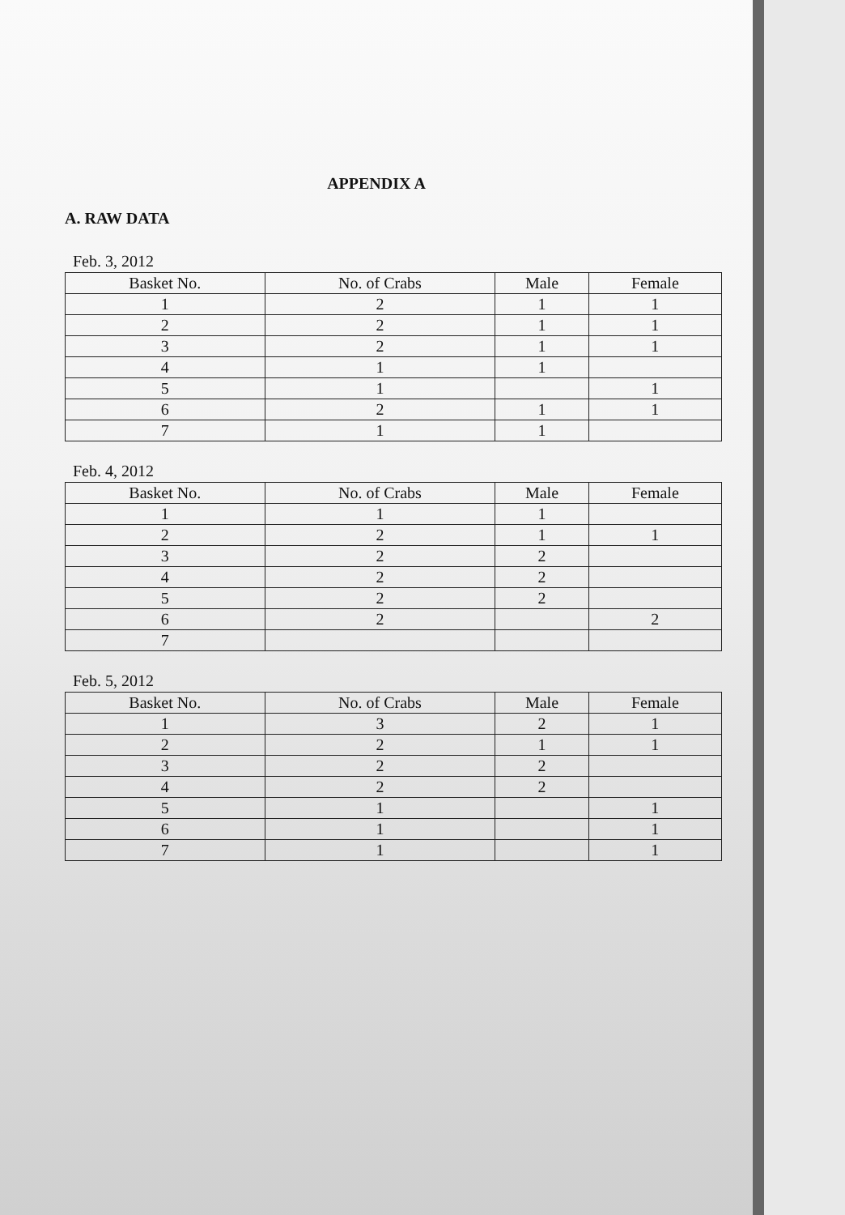APPENDIX A
A. RAW DATA
Feb. 3, 2012
| Basket No. | No. of Crabs | Male | Female |
| --- | --- | --- | --- |
| 1 | 2 | 1 | 1 |
| 2 | 2 | 1 | 1 |
| 3 | 2 | 1 | 1 |
| 4 | 1 | 1 | |
| 5 | 1 | | 1 |
| 6 | 2 | 1 | 1 |
| 7 | 1 | 1 | |
Feb. 4, 2012
| Basket No. | No. of Crabs | Male | Female |
| --- | --- | --- | --- |
| 1 | 1 | 1 | |
| 2 | 2 | 1 | 1 |
| 3 | 2 | 2 | |
| 4 | 2 | 2 | |
| 5 | 2 | 2 | |
| 6 | 2 | | 2 |
| 7 | | | |
Feb. 5, 2012
| Basket No. | No. of Crabs | Male | Female |
| --- | --- | --- | --- |
| 1 | 3 | 2 | 1 |
| 2 | 2 | 1 | 1 |
| 3 | 2 | 2 | |
| 4 | 2 | 2 | |
| 5 | 1 | | 1 |
| 6 | 1 | | 1 |
| 7 | 1 | | 1 |